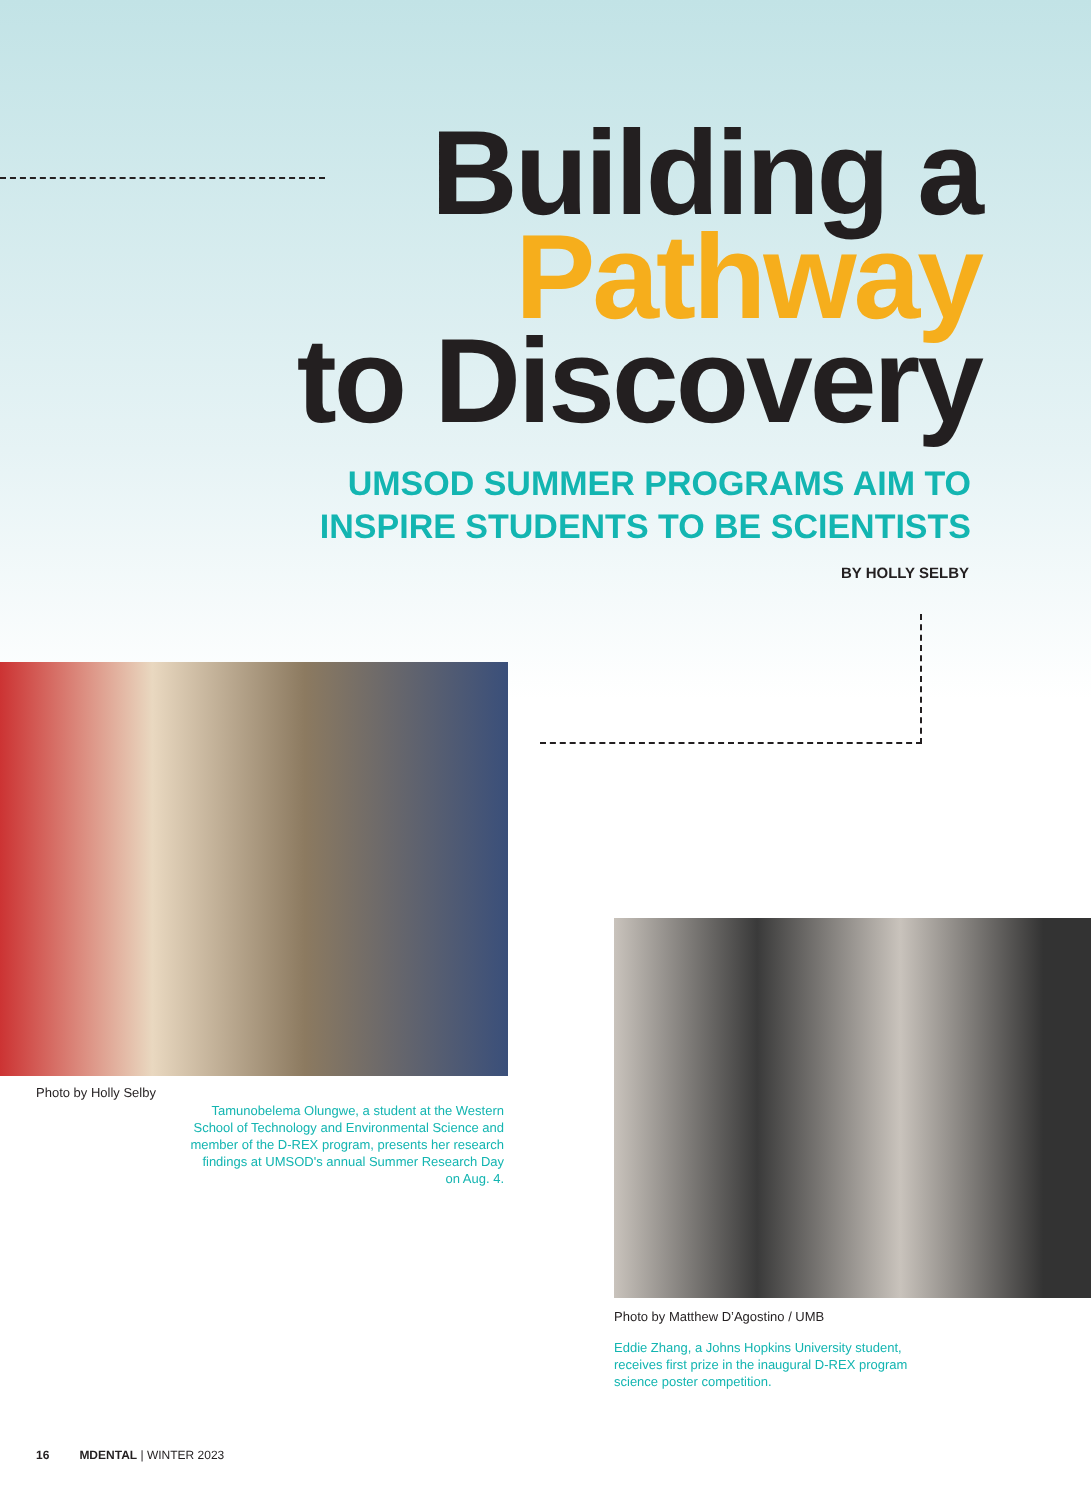Building a
Pathway
to Discovery
UMSOD SUMMER PROGRAMS AIM TO
INSPIRE STUDENTS TO BE SCIENTISTS
BY HOLLY SELBY
Photo by Holly Selby
Tamunobelema Olungwe, a student at the Western School of Technology and Environmental Science and member of the D-REX program, presents her research findings at UMSOD's annual Summer Research Day on Aug. 4.
Photo by Matthew D’Agostino / UMB
Eddie Zhang, a Johns Hopkins University student, receives first prize in the inaugural D-REX program science poster competition.
16 MDENTAL | WINTER 2023